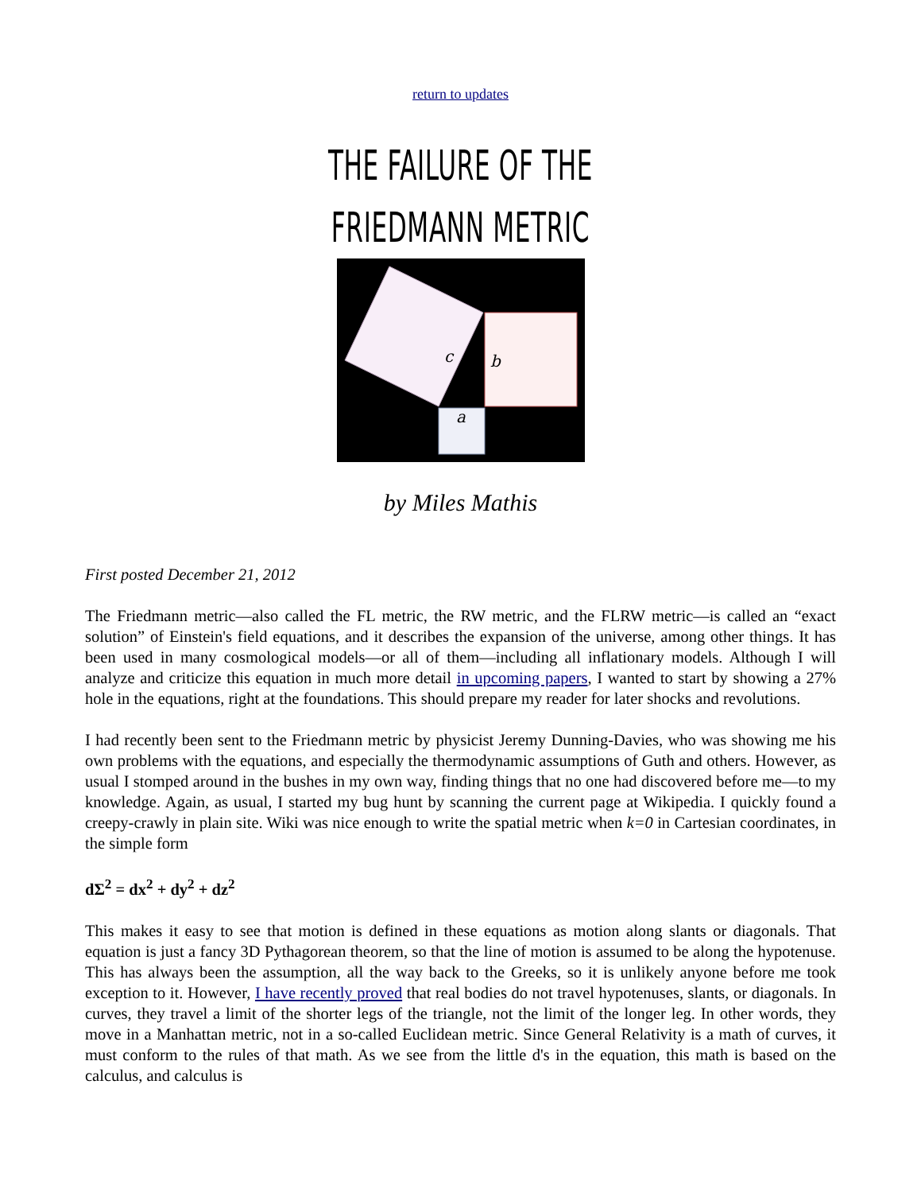return to updates
THE FAILURE OF THE
FRIEDMANN METRIC
c
b
a
by Miles Mathis
First posted December 21, 2012
The Friedmann metric—also called the FL metric, the RW metric, and the FLRW metric—is called an “exact solution” of Einstein's field equations, and it describes the expansion of the universe, among other things. It has been used in many cosmological models—or all of them—including all inflationary models. Although I will analyze and criticize this equation in much more detail in upcoming papers, I wanted to start by showing a 27% hole in the equations, right at the foundations. This should prepare my reader for later shocks and revolutions.
I had recently been sent to the Friedmann metric by physicist Jeremy Dunning-Davies, who was showing me his own problems with the equations, and especially the thermodynamic assumptions of Guth and others. However, as usual I stomped around in the bushes in my own way, finding things that no one had discovered before me—to my knowledge. Again, as usual, I started my bug hunt by scanning the current page at Wikipedia. I quickly found a creepy-crawly in plain site. Wiki was nice enough to write the spatial metric when k=0 in Cartesian coordinates, in the simple form
dΣ<sup>2</sup> = dx<sup>2</sup> + dy<sup>2</sup> + dz<sup>2</sup>
This makes it easy to see that motion is defined in these equations as motion along slants or diagonals. That equation is just a fancy 3D Pythagorean theorem, so that the line of motion is assumed to be along the hypotenuse. This has always been the assumption, all the way back to the Greeks, so it is unlikely anyone before me took exception to it. However, I have recently proved that real bodies do not travel hypotenuses, slants, or diagonals. In curves, they travel a limit of the shorter legs of the triangle, not the limit of the longer leg. In other words, they move in a Manhattan metric, not in a so-called Euclidean metric. Since General Relativity is a math of curves, it must conform to the rules of that math. As we see from the little d's in the equation, this math is based on the calculus, and calculus is